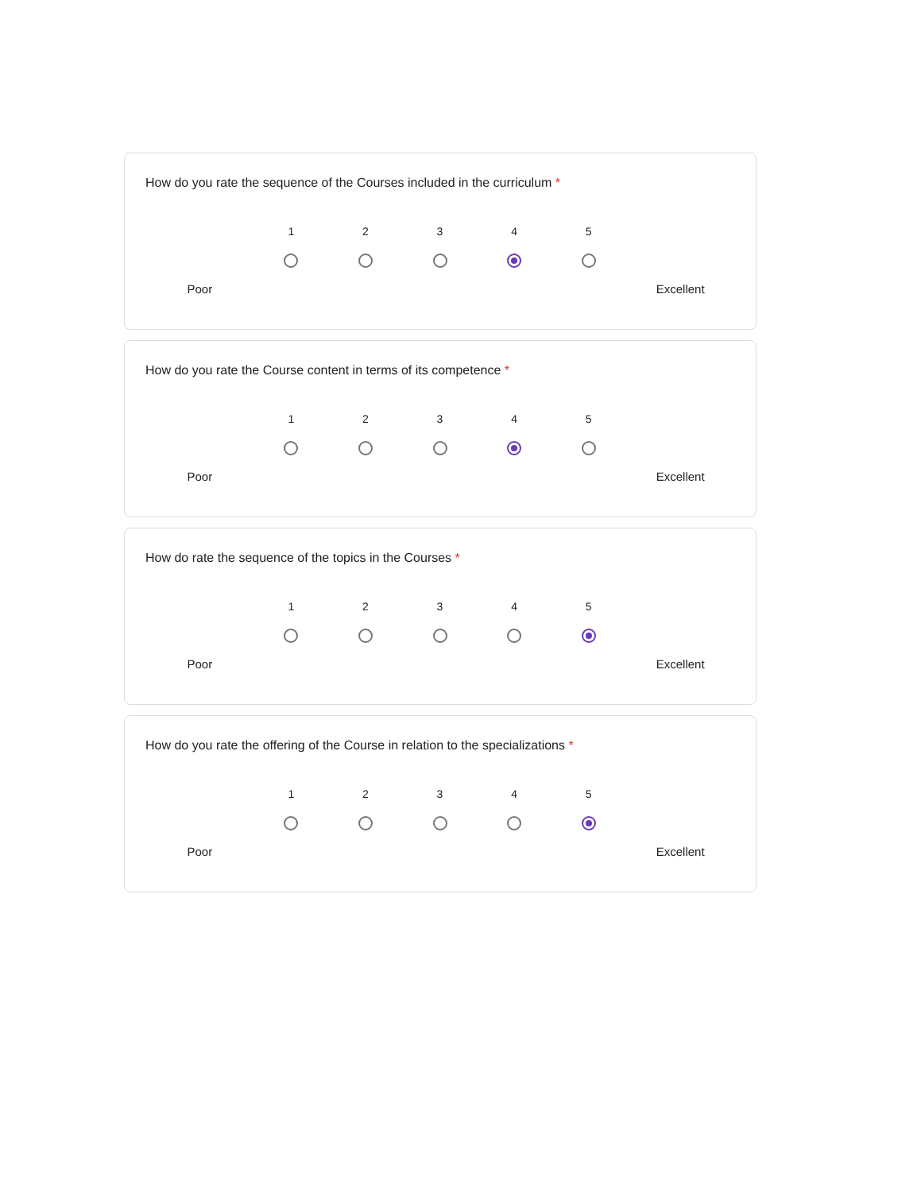How do you rate the sequence of the Courses included in the curriculum *
| | 1 | 2 | 3 | 4 | 5 | |
| Poor | | | | | | Excellent |
How do you rate the Course content in terms of its competence *
| | 1 | 2 | 3 | 4 | 5 | |
| Poor | | | | | | Excellent |
How do rate the sequence of the topics in the Courses *
| | 1 | 2 | 3 | 4 | 5 | |
| Poor | | | | | | Excellent |
How do you rate the offering of the Course in relation to the specializations *
| | 1 | 2 | 3 | 4 | 5 | |
| Poor | | | | | | Excellent |